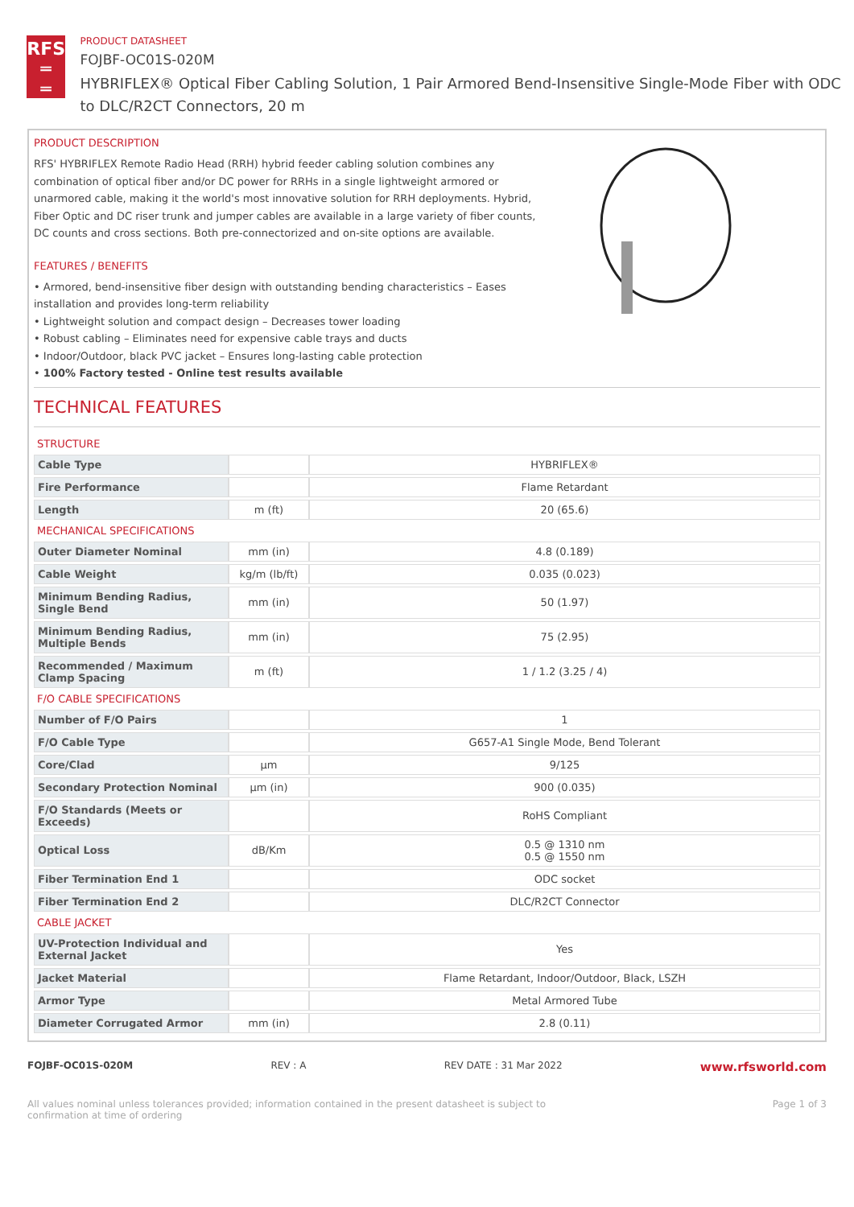RFS
═
═
PRODUCT DATASHEET
FOJBF-OC01S-020M
HYBRIFLEX® Optical Fiber Cabling Solution, 1 Pair Armored Bend-Insensitive Single-Mode Fiber with ODC to DLC/R2CT Connectors, 20 m
PRODUCT DESCRIPTION
RFS' HYBRIFLEX Remote Radio Head (RRH) hybrid feeder cabling solution combines any combination of optical fiber and/or DC power for RRHs in a single lightweight armored or unarmored cable, making it the world's most innovative solution for RRH deployments. Hybrid, Fiber Optic and DC riser trunk and jumper cables are available in a large variety of fiber counts, DC counts and cross sections. Both pre-connectorized and on-site options are available.
FEATURES / BENEFITS
• Armored, bend-insensitive fiber design with outstanding bending characteristics – Eases installation and provides long-term reliability
• Lightweight solution and compact design – Decreases tower loading
• Robust cabling – Eliminates need for expensive cable trays and ducts
• Indoor/Outdoor, black PVC jacket – Ensures long-lasting cable protection
• 100% Factory tested - Online test results available
TECHNICAL FEATURES
| STRUCTURE | | |
| Cable Type | | HYBRIFLEX® |
| Fire Performance | | Flame Retardant |
| Length | m (ft) | 20 (65.6) |
| MECHANICAL SPECIFICATIONS | | |
| Outer Diameter Nominal | mm (in) | 4.8 (0.189) |
| Cable Weight | kg/m (lb/ft) | 0.035 (0.023) |
| Minimum Bending Radius, Single Bend | mm (in) | 50 (1.97) |
| Minimum Bending Radius, Multiple Bends | mm (in) | 75 (2.95) |
| Recommended / Maximum Clamp Spacing | m (ft) | 1 / 1.2 (3.25 / 4) |
| F/O CABLE SPECIFICATIONS | | |
| Number of F/O Pairs | | 1 |
| F/O Cable Type | | G657-A1 Single Mode, Bend Tolerant |
| Core/Clad | μm | 9/125 |
| Secondary Protection Nominal | μm (in) | 900 (0.035) |
| F/O Standards (Meets or Exceeds) | | RoHS Compliant |
| Optical Loss | dB/Km | 0.5 @ 1310 nm 0.5 @ 1550 nm |
| Fiber Termination End 1 | | ODC socket |
| Fiber Termination End 2 | | DLC/R2CT Connector |
| CABLE JACKET | | |
| UV-Protection Individual and External Jacket | | Yes |
| Jacket Material | | Flame Retardant, Indoor/Outdoor, Black, LSZH |
| Armor Type | | Metal Armored Tube |
| Diameter Corrugated Armor | mm (in) | 2.8 (0.11) |
FOJBF-OC01S-020M REV : A REV DATE : 31 Mar 2022 www.rfsworld.com
All values nominal unless tolerances provided; information contained in the present datasheet is subject to confirmation at time of ordering Page 1 of 3